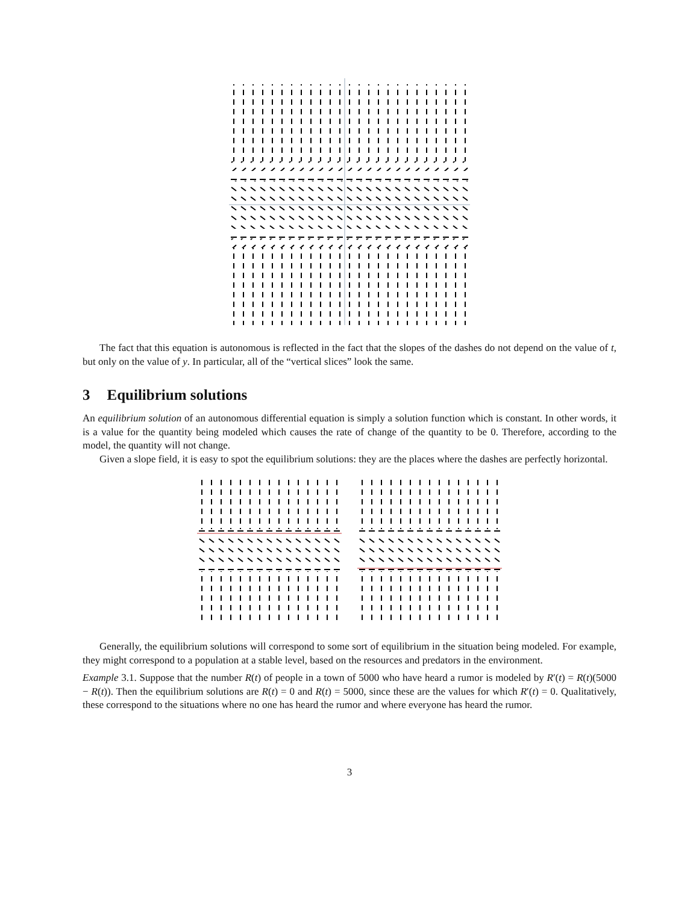The fact that this equation is autonomous is reflected in the fact that the slopes of the dashes do not depend on the value of t, but only on the value of y. In particular, all of the “vertical slices” look the same.
3 Equilibrium solutions
An equilibrium solution of an autonomous differential equation is simply a solution function which is constant. In other words, it is a value for the quantity being modeled which causes the rate of change of the quantity to be 0. Therefore, according to the model, the quantity will not change.
Given a slope field, it is easy to spot the equilibrium solutions: they are the places where the dashes are perfectly horizontal.
Generally, the equilibrium solutions will correspond to some sort of equilibrium in the situation being modeled. For example, they might correspond to a population at a stable level, based on the resources and predators in the environment.
Example 3.1. Suppose that the number R(t) of people in a town of 5000 who have heard a rumor is modeled by R′(t) = R(t)(5000 − R(t)). Then the equilibrium solutions are R(t) = 0 and R(t) = 5000, since these are the values for which R′(t) = 0. Qualitatively, these correspond to the situations where no one has heard the rumor and where everyone has heard the rumor.
3